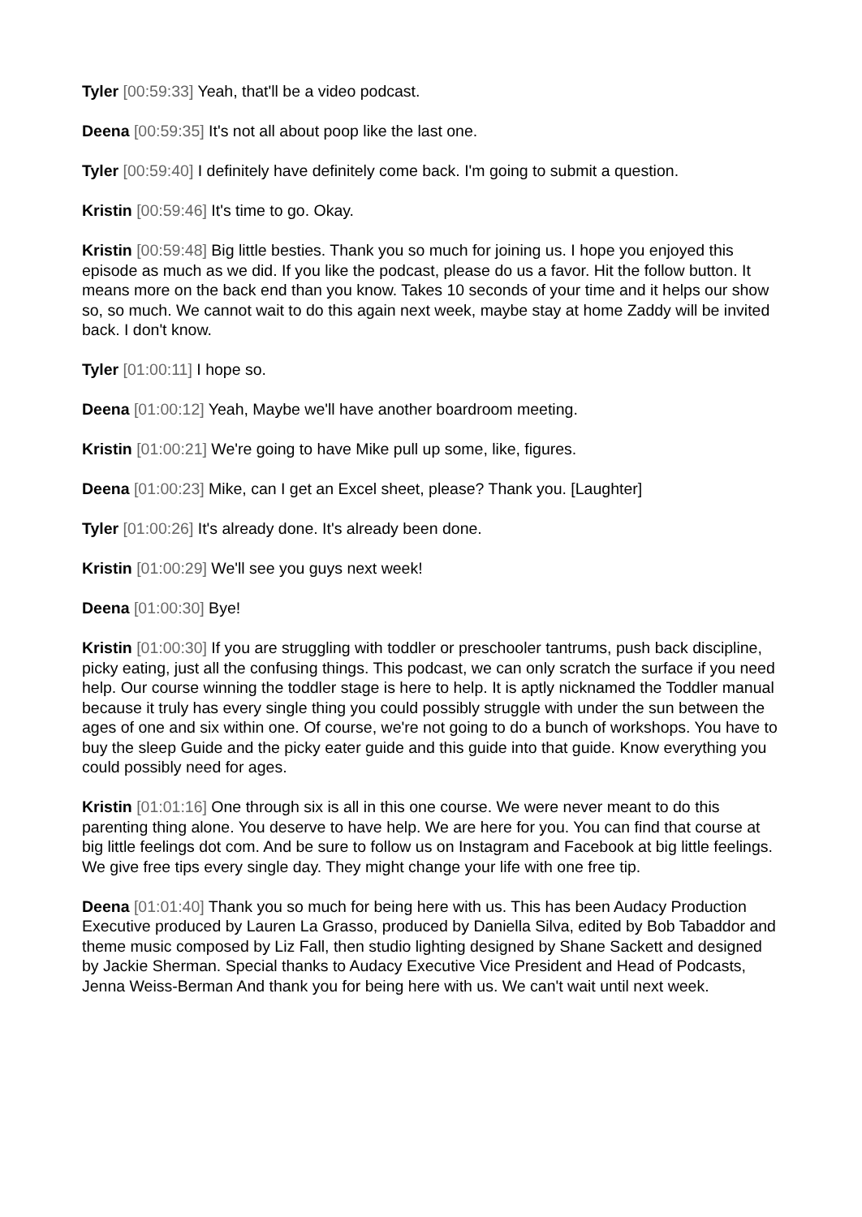Tyler [00:59:33] Yeah, that'll be a video podcast.
Deena [00:59:35] It's not all about poop like the last one.
Tyler [00:59:40] I definitely have definitely come back. I'm going to submit a question.
Kristin [00:59:46] It's time to go. Okay.
Kristin [00:59:48] Big little besties. Thank you so much for joining us. I hope you enjoyed this episode as much as we did. If you like the podcast, please do us a favor. Hit the follow button. It means more on the back end than you know. Takes 10 seconds of your time and it helps our show so, so much. We cannot wait to do this again next week, maybe stay at home Zaddy will be invited back. I don't know.
Tyler [01:00:11] I hope so.
Deena [01:00:12] Yeah, Maybe we'll have another boardroom meeting.
Kristin [01:00:21] We're going to have Mike pull up some, like, figures.
Deena [01:00:23] Mike, can I get an Excel sheet, please? Thank you. [Laughter]
Tyler [01:00:26] It's already done. It's already been done.
Kristin [01:00:29] We'll see you guys next week!
Deena [01:00:30] Bye!
Kristin [01:00:30] If you are struggling with toddler or preschooler tantrums, push back discipline, picky eating, just all the confusing things. This podcast, we can only scratch the surface if you need help. Our course winning the toddler stage is here to help. It is aptly nicknamed the Toddler manual because it truly has every single thing you could possibly struggle with under the sun between the ages of one and six within one. Of course, we're not going to do a bunch of workshops. You have to buy the sleep Guide and the picky eater guide and this guide into that guide. Know everything you could possibly need for ages.
Kristin [01:01:16] One through six is all in this one course. We were never meant to do this parenting thing alone. You deserve to have help. We are here for you. You can find that course at big little feelings dot com. And be sure to follow us on Instagram and Facebook at big little feelings. We give free tips every single day. They might change your life with one free tip.
Deena [01:01:40] Thank you so much for being here with us. This has been Audacy Production Executive produced by Lauren La Grasso, produced by Daniella Silva, edited by Bob Tabaddor and theme music composed by Liz Fall, then studio lighting designed by Shane Sackett and designed by Jackie Sherman. Special thanks to Audacy Executive Vice President and Head of Podcasts, Jenna Weiss-Berman And thank you for being here with us. We can't wait until next week.